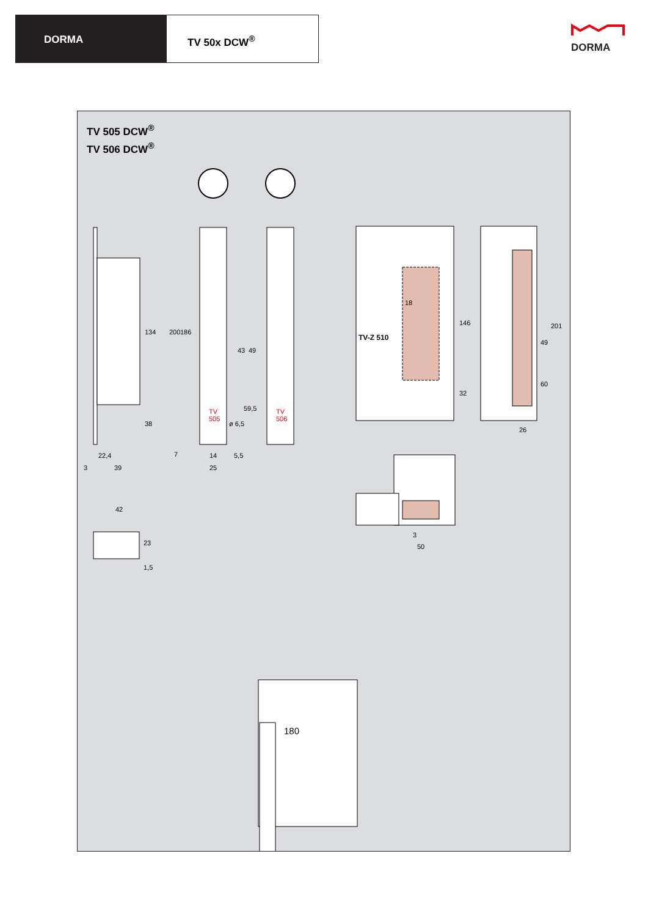DORMA TV 50x DCW<sup>®</sup>
DORMA
TV 505 DCW<sup>®</sup>
TV 506 DCW<sup>®</sup>
134
38
22,4
3 39
200 186
7
43 49
59,5 TV
505
TV
506
ø 6,5
14 5,5
25
42
23
1,5
18
TV-Z 510
146
32
201
49
60
26
3
50
180